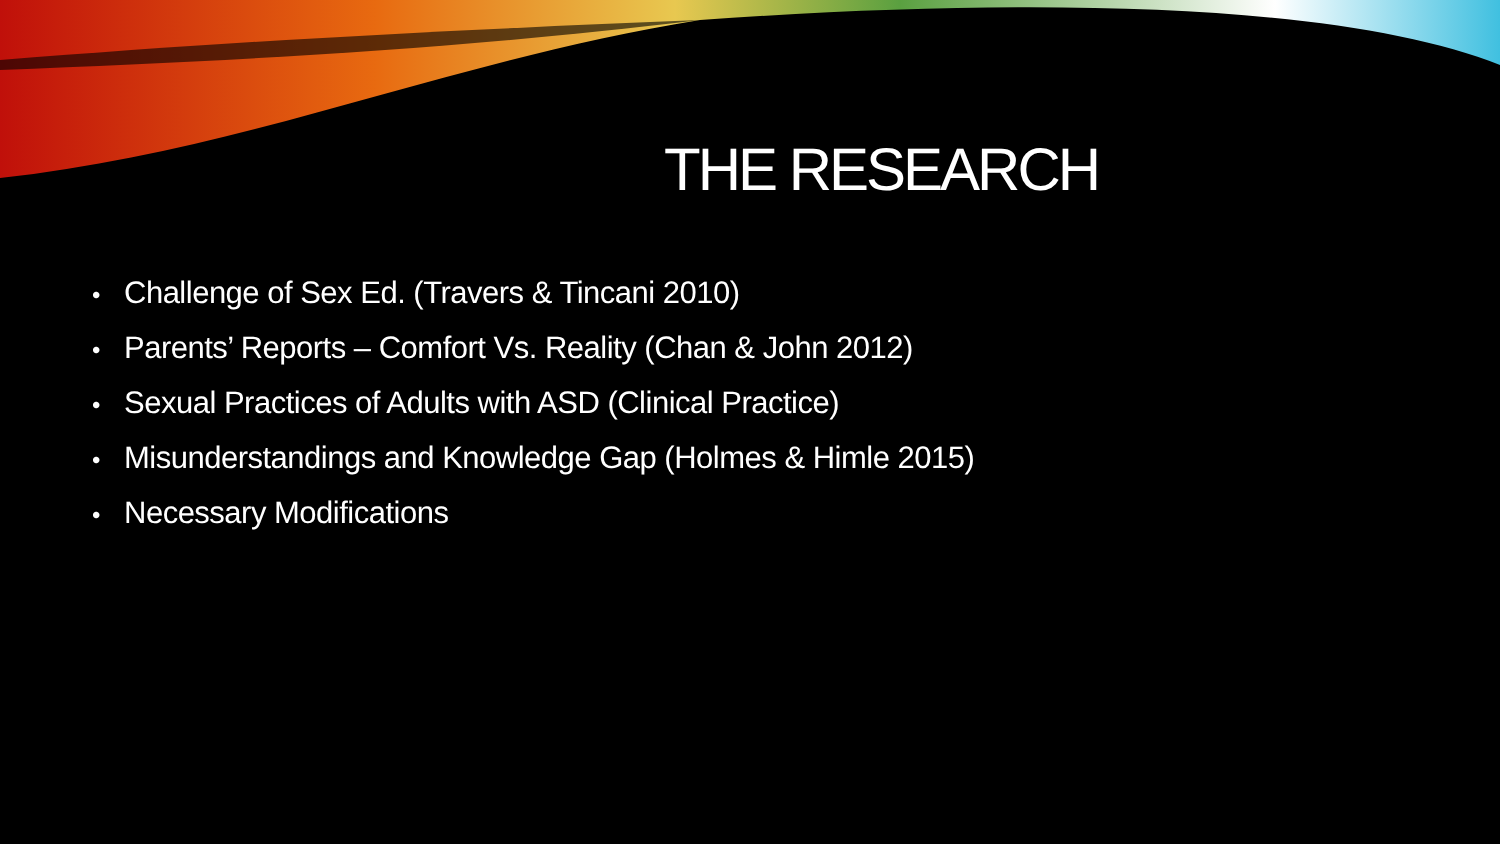THE RESEARCH
• Challenge of Sex Ed. (Travers & Tincani 2010)
• Parents’ Reports – Comfort Vs. Reality (Chan & John 2012)
• Sexual Practices of Adults with ASD (Clinical Practice)
• Misunderstandings and Knowledge Gap (Holmes & Himle 2015)
• Necessary Modifications